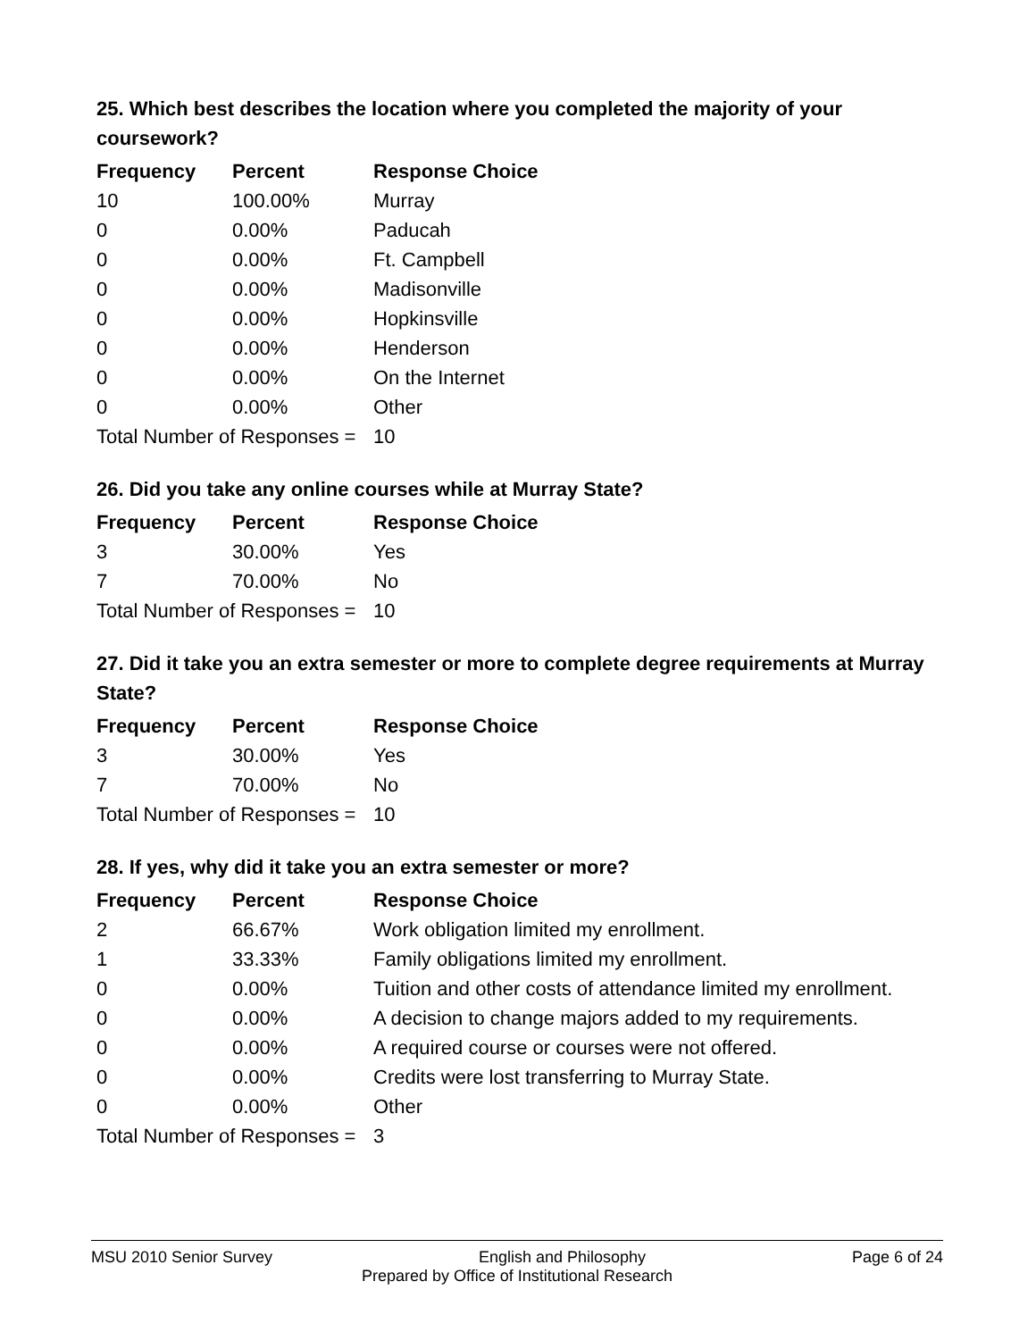25. Which best describes the location where you completed the majority of your coursework?
| Frequency | Percent | Response Choice |
| --- | --- | --- |
| 10 | 100.00% | Murray |
| 0 | 0.00% | Paducah |
| 0 | 0.00% | Ft. Campbell |
| 0 | 0.00% | Madisonville |
| 0 | 0.00% | Hopkinsville |
| 0 | 0.00% | Henderson |
| 0 | 0.00% | On the Internet |
| 0 | 0.00% | Other |
| Total Number of Responses = | | 10 |
26. Did you take any online courses while at Murray State?
| Frequency | Percent | Response Choice |
| --- | --- | --- |
| 3 | 30.00% | Yes |
| 7 | 70.00% | No |
| Total Number of Responses = | | 10 |
27. Did it take you an extra semester or more to complete degree requirements at Murray State?
| Frequency | Percent | Response Choice |
| --- | --- | --- |
| 3 | 30.00% | Yes |
| 7 | 70.00% | No |
| Total Number of Responses = | | 10 |
28. If yes, why did it take you an extra semester or more?
| Frequency | Percent | Response Choice |
| --- | --- | --- |
| 2 | 66.67% | Work obligation limited my enrollment. |
| 1 | 33.33% | Family obligations limited my enrollment. |
| 0 | 0.00% | Tuition and other costs of attendance limited my enrollment. |
| 0 | 0.00% | A decision to change majors added to my requirements. |
| 0 | 0.00% | A required course or courses were not offered. |
| 0 | 0.00% | Credits were lost transferring to Murray State. |
| 0 | 0.00% | Other |
| Total Number of Responses = | | 3 |
MSU 2010 Senior Survey English and Philosophy Page 6 of 24
Prepared by Office of Institutional Research